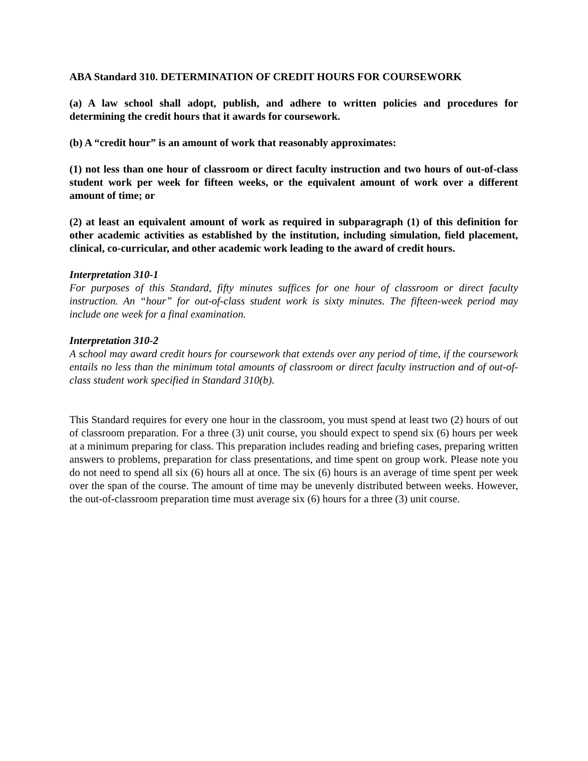ABA Standard 310. DETERMINATION OF CREDIT HOURS FOR COURSEWORK
(a) A law school shall adopt, publish, and adhere to written policies and procedures for determining the credit hours that it awards for coursework.
(b) A “credit hour” is an amount of work that reasonably approximates:
(1) not less than one hour of classroom or direct faculty instruction and two hours of out-of-class student work per week for fifteen weeks, or the equivalent amount of work over a different amount of time; or
(2) at least an equivalent amount of work as required in subparagraph (1) of this definition for other academic activities as established by the institution, including simulation, field placement, clinical, co-curricular, and other academic work leading to the award of credit hours.
Interpretation 310-1
For purposes of this Standard, fifty minutes suffices for one hour of classroom or direct faculty instruction. An “hour” for out-of-class student work is sixty minutes. The fifteen-week period may include one week for a final examination.
Interpretation 310-2
A school may award credit hours for coursework that extends over any period of time, if the coursework entails no less than the minimum total amounts of classroom or direct faculty instruction and of out-of-class student work specified in Standard 310(b).
This Standard requires for every one hour in the classroom, you must spend at least two (2) hours of out of classroom preparation. For a three (3) unit course, you should expect to spend six (6) hours per week at a minimum preparing for class. This preparation includes reading and briefing cases, preparing written answers to problems, preparation for class presentations, and time spent on group work. Please note you do not need to spend all six (6) hours all at once. The six (6) hours is an average of time spent per week over the span of the course. The amount of time may be unevenly distributed between weeks. However, the out-of-classroom preparation time must average six (6) hours for a three (3) unit course.